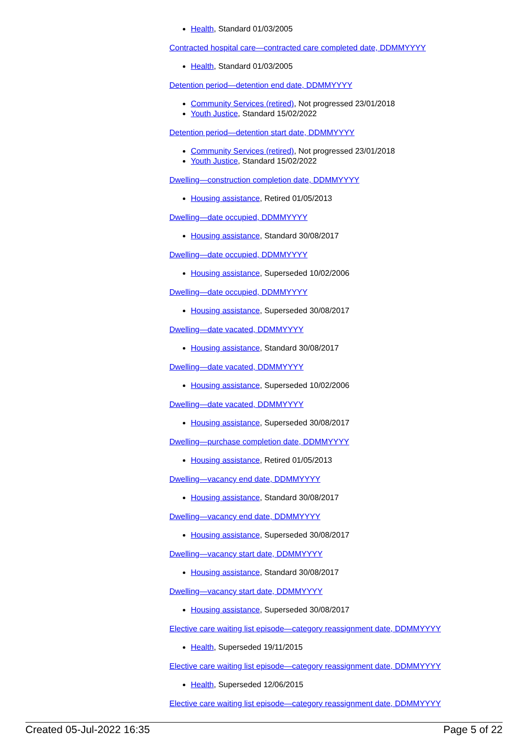Health, Standard 01/03/2005
Contracted hospital care—contracted care completed date, DDMMYYYY
Health, Standard 01/03/2005
Detention period—detention end date, DDMMYYYY
Community Services (retired), Not progressed 23/01/2018
Youth Justice, Standard 15/02/2022
Detention period—detention start date, DDMMYYYY
Community Services (retired), Not progressed 23/01/2018
Youth Justice, Standard 15/02/2022
Dwelling—construction completion date, DDMMYYYY
Housing assistance, Retired 01/05/2013
Dwelling—date occupied, DDMMYYYY
Housing assistance, Standard 30/08/2017
Dwelling—date occupied, DDMMYYYY
Housing assistance, Superseded 10/02/2006
Dwelling—date occupied, DDMMYYYY
Housing assistance, Superseded 30/08/2017
Dwelling—date vacated, DDMMYYYY
Housing assistance, Standard 30/08/2017
Dwelling—date vacated, DDMMYYYY
Housing assistance, Superseded 10/02/2006
Dwelling—date vacated, DDMMYYYY
Housing assistance, Superseded 30/08/2017
Dwelling—purchase completion date, DDMMYYYY
Housing assistance, Retired 01/05/2013
Dwelling—vacancy end date, DDMMYYYY
Housing assistance, Standard 30/08/2017
Dwelling—vacancy end date, DDMMYYYY
Housing assistance, Superseded 30/08/2017
Dwelling—vacancy start date, DDMMYYYY
Housing assistance, Standard 30/08/2017
Dwelling—vacancy start date, DDMMYYYY
Housing assistance, Superseded 30/08/2017
Elective care waiting list episode—category reassignment date, DDMMYYYY
Health, Superseded 19/11/2015
Elective care waiting list episode—category reassignment date, DDMMYYYY
Health, Superseded 12/06/2015
Elective care waiting list episode—category reassignment date, DDMMYYYY
Created 05-Jul-2022 16:35 Page 5 of 22